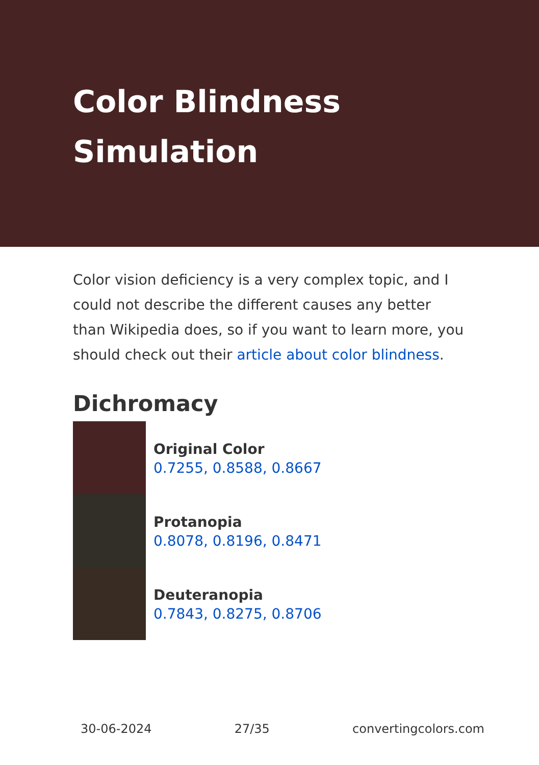Color Blindness Simulation
Color vision deficiency is a very complex topic, and I could not describe the different causes any better than Wikipedia does, so if you want to learn more, you should check out their article about color blindness.
Dichromacy
Original Color
0.7255, 0.8588, 0.8667
Protanopia
0.8078, 0.8196, 0.8471
Deuteranopia
0.7843, 0.8275, 0.8706
30-06-2024 27/35 convertingcolors.com